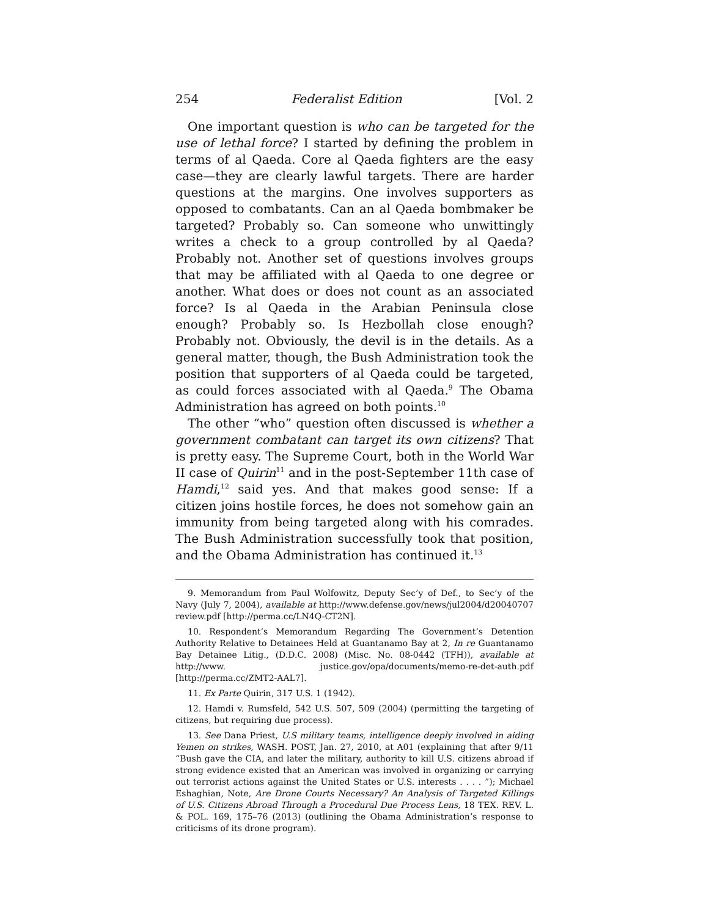254 Federalist Edition [Vol. 2
One important question is who can be targeted for the use of lethal force? I started by defining the problem in terms of al Qaeda. Core al Qaeda fighters are the easy case—they are clearly lawful targets. There are harder questions at the margins. One involves supporters as opposed to combatants. Can an al Qaeda bombmaker be targeted? Probably so. Can someone who unwittingly writes a check to a group controlled by al Qaeda? Probably not. Another set of questions involves groups that may be affiliated with al Qaeda to one degree or another. What does or does not count as an associated force? Is al Qaeda in the Arabian Peninsula close enough? Probably so. Is Hezbollah close enough? Probably not. Obviously, the devil is in the details. As a general matter, though, the Bush Administration took the position that supporters of al Qaeda could be targeted, as could forces associated with al Qaeda.<sup>9</sup> The Obama Administration has agreed on both points.<sup>10</sup>
The other “who” question often discussed is whether a government combatant can target its own citizens? That is pretty easy. The Supreme Court, both in the World War II case of Quirin<sup>11</sup> and in the post-September 11th case of Hamdi,<sup>12</sup> said yes. And that makes good sense: If a citizen joins hostile forces, he does not somehow gain an immunity from being targeted along with his comrades. The Bush Administration successfully took that position, and the Obama Administration has continued it.<sup>13</sup>
9. Memorandum from Paul Wolfowitz, Deputy Sec’y of Def., to Sec’y of the Navy (July 7, 2004), available at http://www.defense.gov/news/jul2004/d20040707 review.pdf [http://perma.cc/LN4Q-CT2N].
10. Respondent’s Memorandum Regarding The Government’s Detention Authority Relative to Detainees Held at Guantanamo Bay at 2, In re Guantanamo Bay Detainee Litig., (D.D.C. 2008) (Misc. No. 08-0442 (TFH)), available at http://www. justice.gov/opa/documents/memo-re-det-auth.pdf [http://perma.cc/ZMT2-AAL7].
11. Ex Parte Quirin, 317 U.S. 1 (1942).
12. Hamdi v. Rumsfeld, 542 U.S. 507, 509 (2004) (permitting the targeting of citizens, but requiring due process).
13. See Dana Priest, U.S military teams, intelligence deeply involved in aiding Yemen on strikes, WASH. POST, Jan. 27, 2010, at A01 (explaining that after 9/11 “Bush gave the CIA, and later the military, authority to kill U.S. citizens abroad if strong evidence existed that an American was involved in organizing or carrying out terrorist actions against the United States or U.S. interests . . . . ”); Michael Eshaghian, Note, Are Drone Courts Necessary? An Analysis of Targeted Killings of U.S. Citizens Abroad Through a Procedural Due Process Lens, 18 TEX. REV. L. & POL. 169, 175–76 (2013) (outlining the Obama Administration’s response to criticisms of its drone program).